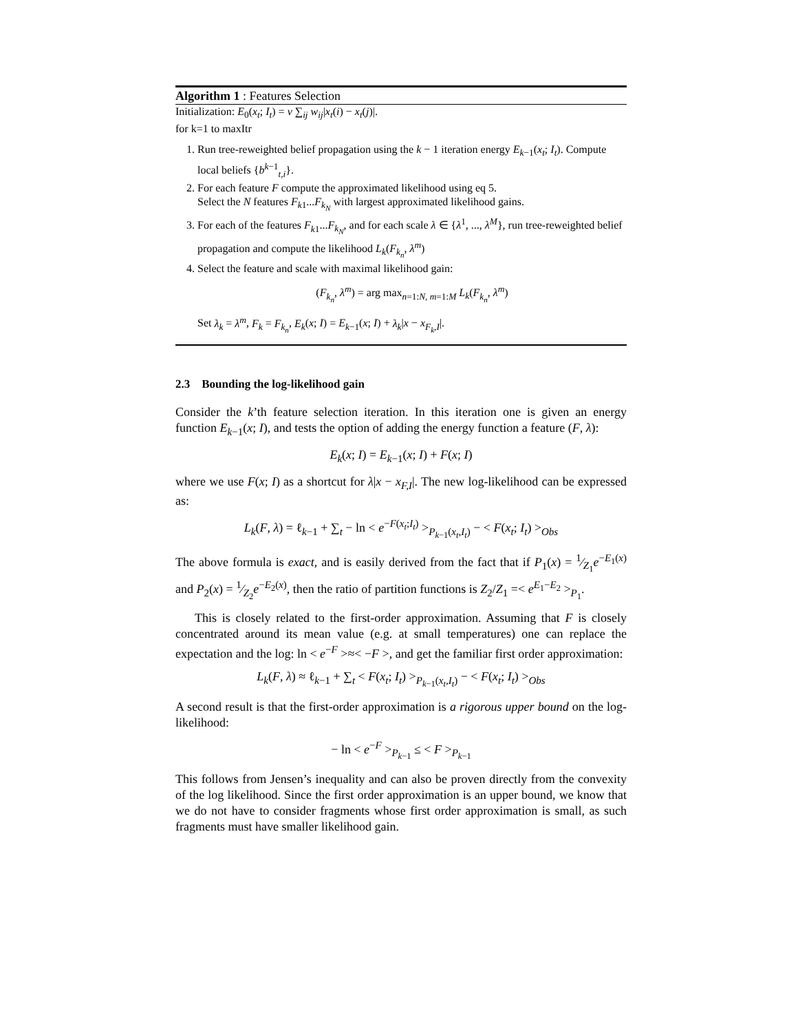Algorithm 1 : Features Selection
Initialization: E<sub>0</sub>(x<sub>t</sub>; I<sub>t</sub>) = ν ∑<sub>ij</sub> w<sub>ij</sub>|x<sub>t</sub>(i) − x<sub>t</sub>(j)|.
for k=1 to maxItr
1. Run tree-reweighted belief propagation using the k − 1 iteration energy E<sub>k−1</sub>(x<sub>t</sub>; I<sub>t</sub>). Compute local beliefs {b<sup>k−1</sup><sub>t,i</sub>}.
2. For each feature F compute the approximated likelihood using eq 5.
Select the N features F<sub>k1</sub>...F<sub>k<sub>N</sub></sub> with largest approximated likelihood gains.
3. For each of the features F<sub>k1</sub>...F<sub>k<sub>N</sub></sub>, and for each scale λ ∈ {λ<sup>1</sup>, ..., λ<sup>M</sup>}, run tree-reweighted belief propagation and compute the likelihood L<sub>k</sub>(F<sub>k<sub>n</sub></sub>, λ<sup>m</sup>)
4. Select the feature and scale with maximal likelihood gain:
(F<sub>k<sub>n</sub></sub>, λ<sup>m</sup>) = arg max<sub>n=1:N, m=1:M</sub> L<sub>k</sub>(F<sub>k<sub>n</sub></sub>, λ<sup>m</sup>)
Set λ<sub>k</sub> = λ<sup>m</sup>, F<sub>k</sub> = F<sub>k<sub>n</sub></sub>, E<sub>k</sub>(x; I) = E<sub>k−1</sub>(x; I) + λ<sub>k</sub>|x − x<sub>F<sub>k</sub>,I</sub>|.
2.3 Bounding the log-likelihood gain
Consider the k’th feature selection iteration. In this iteration one is given an energy function E<sub>k−1</sub>(x; I), and tests the option of adding the energy function a feature (F, λ):
E<sub>k</sub>(x; I) = E<sub>k−1</sub>(x; I) + F(x; I)
where we use F(x; I) as a shortcut for λ|x − x<sub>F,I</sub>|. The new log-likelihood can be expressed as:
L<sub>k</sub>(F, λ) = ℓ<sub>k−1</sub> + ∑<sub>t</sub> − ln < e<sup>−F(x<sub>t</sub>;I<sub>t</sub>)</sup> ><sub>P<sub>k−1</sub>(x<sub>t</sub>,I<sub>t</sub>)</sub> − < F(x<sub>t</sub>; I<sub>t</sub>) ><sub>Obs</sub>
The above formula is exact, and is easily derived from the fact that if P<sub>1</sub>(x) = 1⁄Z<sub>1</sub>e<sup>−E<sub>1</sub>(x)</sup> and P<sub>2</sub>(x) = 1⁄Z<sub>2</sub>e<sup>−E<sub>2</sub>(x)</sup>, then the ratio of partition functions is Z<sub>2</sub>/Z<sub>1</sub> =< e<sup>E<sub>1</sub>−E<sub>2</sub></sup> ><sub>P<sub>1</sub></sub>.
This is closely related to the first-order approximation. Assuming that F is closely concentrated around its mean value (e.g. at small temperatures) one can replace the expectation and the log: ln < e<sup>−F</sup> >≈< −F >, and get the familiar first order approximation:
L<sub>k</sub>(F, λ) ≈ ℓ<sub>k−1</sub> + ∑<sub>t</sub> < F(x<sub>t</sub>; I<sub>t</sub>) ><sub>P<sub>k−1</sub>(x<sub>t</sub>,I<sub>t</sub>)</sub> − < F(x<sub>t</sub>; I<sub>t</sub>) ><sub>Obs</sub>
A second result is that the first-order approximation is a rigorous upper bound on the log-likelihood:
− ln < e<sup>−F</sup> ><sub>P<sub>k−1</sub></sub> ≤ < F ><sub>P<sub>k−1</sub></sub>
This follows from Jensen’s inequality and can also be proven directly from the convexity of the log likelihood. Since the first order approximation is an upper bound, we know that we do not have to consider fragments whose first order approximation is small, as such fragments must have smaller likelihood gain.